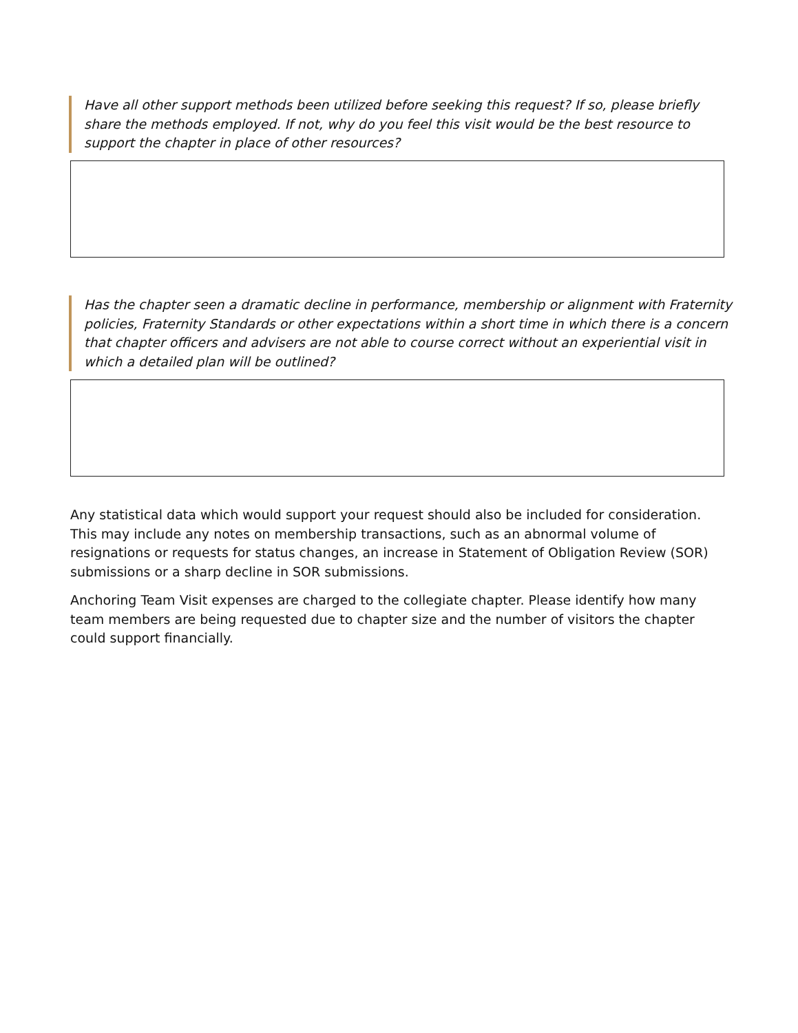Have all other support methods been utilized before seeking this request? If so, please briefly share the methods employed. If not, why do you feel this visit would be the best resource to support the chapter in place of other resources?
Has the chapter seen a dramatic decline in performance, membership or alignment with Fraternity policies, Fraternity Standards or other expectations within a short time in which there is a concern that chapter officers and advisers are not able to course correct without an experiential visit in which a detailed plan will be outlined?
Any statistical data which would support your request should also be included for consideration. This may include any notes on membership transactions, such as an abnormal volume of resignations or requests for status changes, an increase in Statement of Obligation Review (SOR) submissions or a sharp decline in SOR submissions.
Anchoring Team Visit expenses are charged to the collegiate chapter. Please identify how many team members are being requested due to chapter size and the number of visitors the chapter could support financially.